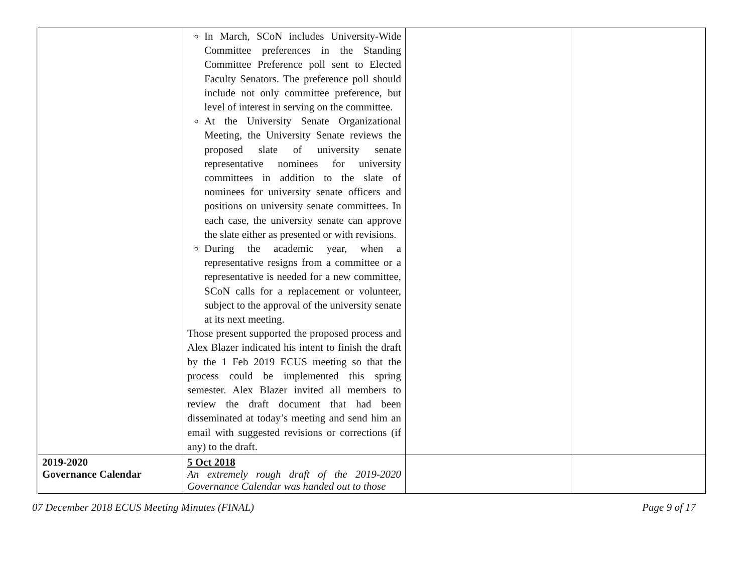| | In March, SCoN includes University-Wide Committee preferences in the Standing Committee Preference poll sent to Elected Faculty Senators. The preference poll should include not only committee preference, but level of interest in serving on the committee. At the University Senate Organizational Meeting, the University Senate reviews the proposed slate of university senate representative nominees for university committees in addition to the slate of nominees for university senate officers and positions on university senate committees. In each case, the university senate can approve the slate either as presented or with revisions. During the academic year, when a representative resigns from a committee or a representative is needed for a new committee, SCoN calls for a replacement or volunteer, subject to the approval of the university senate at its next meeting. Those present supported the proposed process and Alex Blazer indicated his intent to finish the draft by the 1 Feb 2019 ECUS meeting so that the process could be implemented this spring semester. Alex Blazer invited all members to review the draft document that had been disseminated at today’s meeting and send him an email with suggested revisions or corrections (if any) to the draft. | | |
| 2019-2020 Governance Calendar | 5 Oct 2018 An extremely rough draft of the 2019-2020 Governance Calendar was handed out to those | | |
07 December 2018 ECUS Meeting Minutes (FINAL) Page 9 of 17